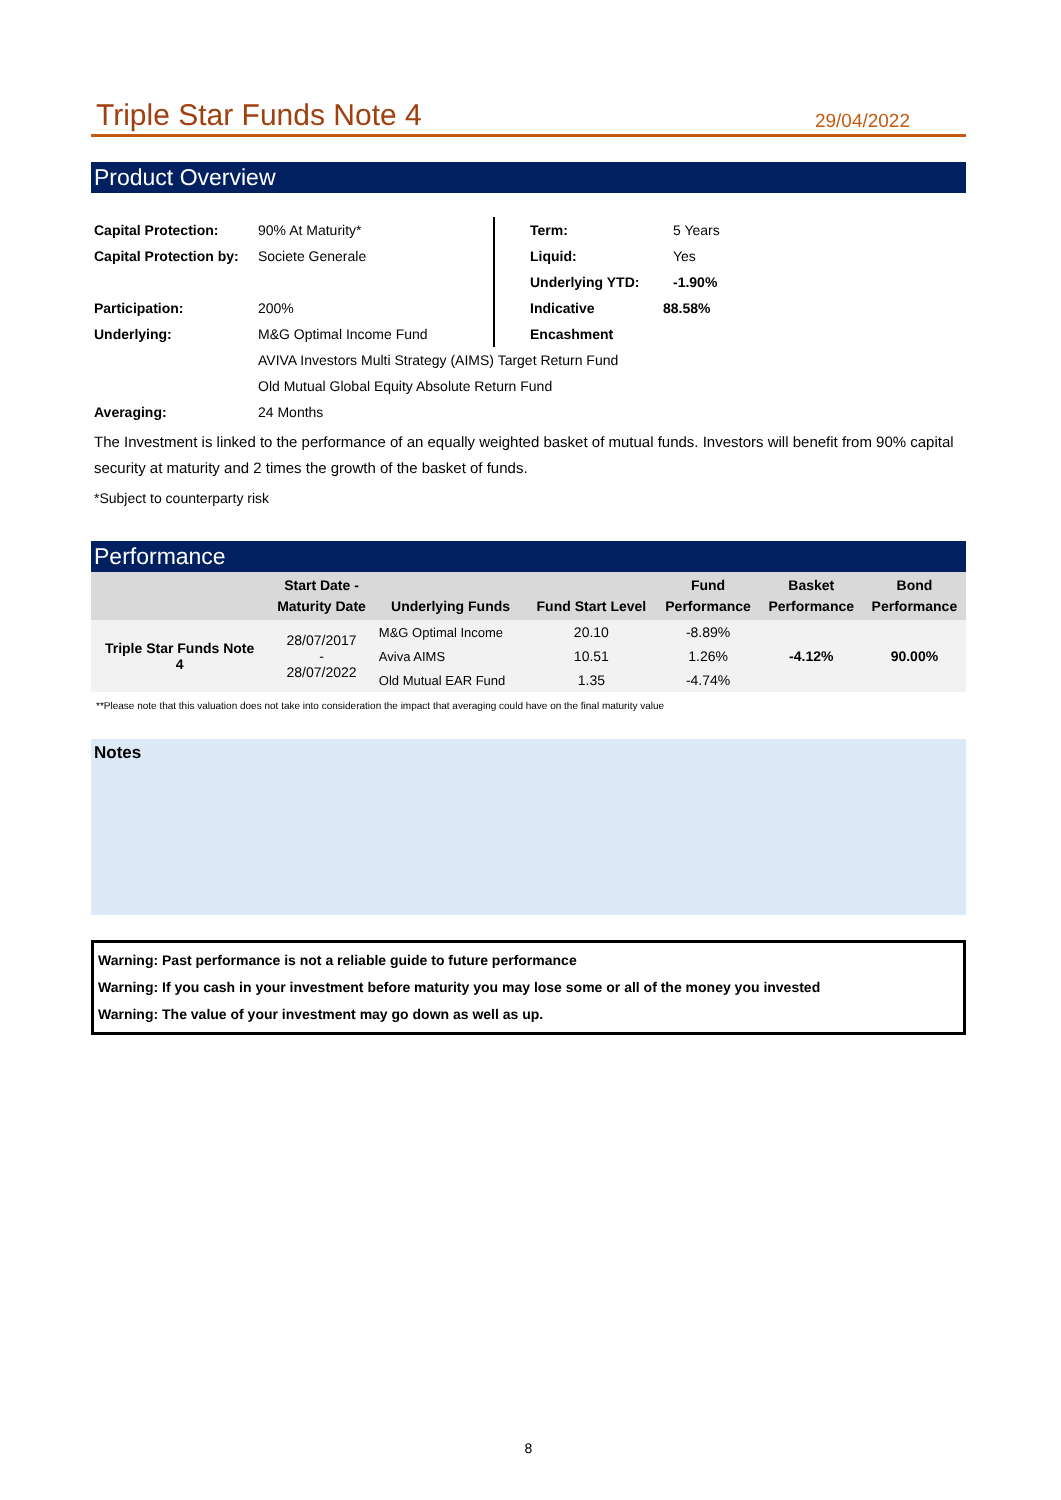Triple Star Funds Note 4
29/04/2022
Product Overview
| Capital Protection: | 90% At Maturity* | Term: | 5 Years |
| Capital Protection by: | Societe Generale | Liquid: | Yes |
| | | Underlying YTD: | -1.90% |
| Participation: | 200% | Indicative | 88.58% |
| Underlying: | M&G Optimal Income Fund | Encashment | |
| | AVIVA Investors Multi Strategy (AIMS) Target Return Fund | | |
| | Old Mutual Global Equity Absolute Return Fund | | |
| Averaging: | 24 Months | | |
The Investment is linked to the performance of an equally weighted basket of mutual funds. Investors will benefit from 90% capital security at maturity and 2 times the growth of the basket of funds.
*Subject to counterparty risk
Performance
| | Start Date - Maturity Date | Underlying Funds | Fund Start Level | Fund Performance | Basket Performance | Bond Performance |
| --- | --- | --- | --- | --- | --- | --- |
| Triple Star Funds Note 4 | 28/07/2017 - 28/07/2022 | M&G Optimal Income | 20.10 | -8.89% | -4.12% | 90.00% |
| | | Aviva AIMS | 10.51 | 1.26% | | |
| | | Old Mutual EAR Fund | 1.35 | -4.74% | | |
**Please note that this valuation does not take into consideration the impact that averaging could have on the final maturity value
Notes
Warning: Past performance is not a reliable guide to future performance
Warning: If you cash in your investment before maturity you may lose some or all of the money you invested
Warning: The value of your investment may go down as well as up.
8